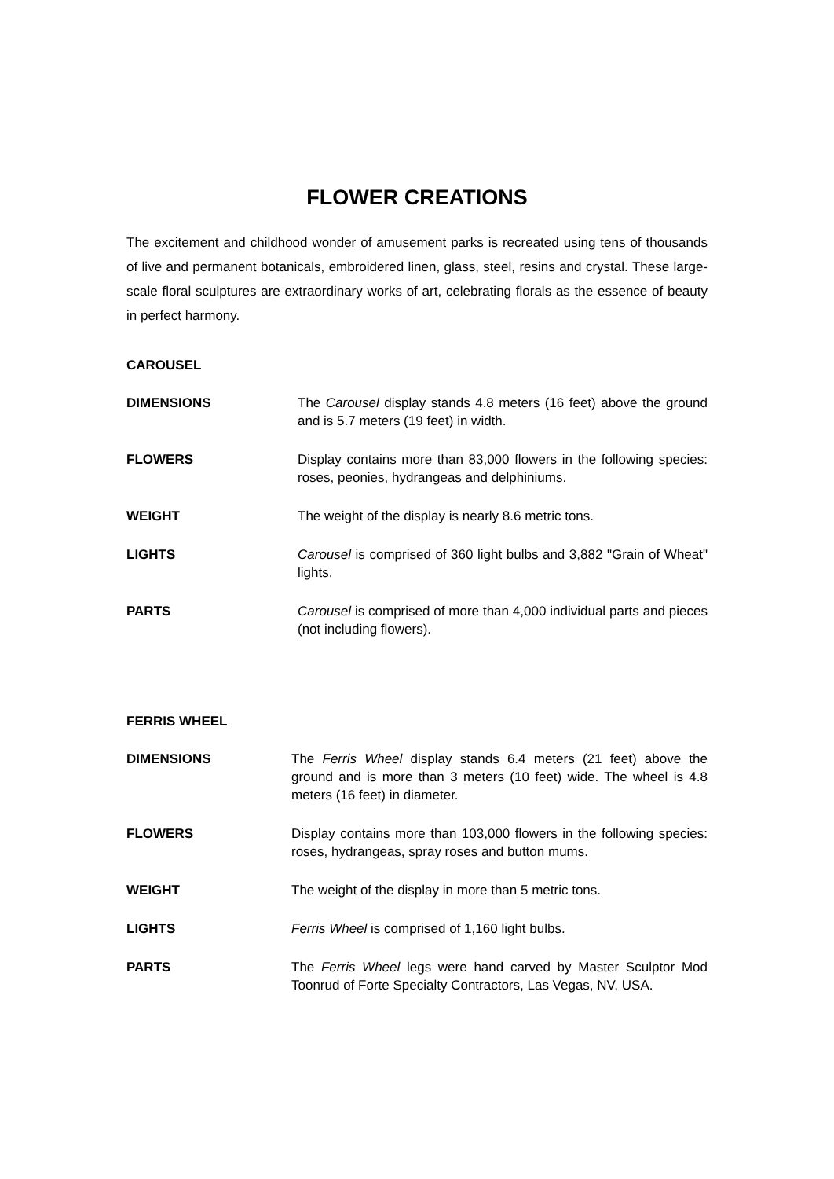FLOWER CREATIONS
The excitement and childhood wonder of amusement parks is recreated using tens of thousands of live and permanent botanicals, embroidered linen, glass, steel, resins and crystal. These large-scale floral sculptures are extraordinary works of art, celebrating florals as the essence of beauty in perfect harmony.
CAROUSEL
| DIMENSIONS | The Carousel display stands 4.8 meters (16 feet) above the ground and is 5.7 meters (19 feet) in width. |
| FLOWERS | Display contains more than 83,000 flowers in the following species: roses, peonies, hydrangeas and delphiniums. |
| WEIGHT | The weight of the display is nearly 8.6 metric tons. |
| LIGHTS | Carousel is comprised of 360 light bulbs and 3,882 "Grain of Wheat" lights. |
| PARTS | Carousel is comprised of more than 4,000 individual parts and pieces (not including flowers). |
FERRIS WHEEL
| DIMENSIONS | The Ferris Wheel display stands 6.4 meters (21 feet) above the ground and is more than 3 meters (10 feet) wide. The wheel is 4.8 meters (16 feet) in diameter. |
| FLOWERS | Display contains more than 103,000 flowers in the following species: roses, hydrangeas, spray roses and button mums. |
| WEIGHT | The weight of the display in more than 5 metric tons. |
| LIGHTS | Ferris Wheel is comprised of 1,160 light bulbs. |
| PARTS | The Ferris Wheel legs were hand carved by Master Sculptor Mod Toonrud of Forte Specialty Contractors, Las Vegas, NV, USA. |